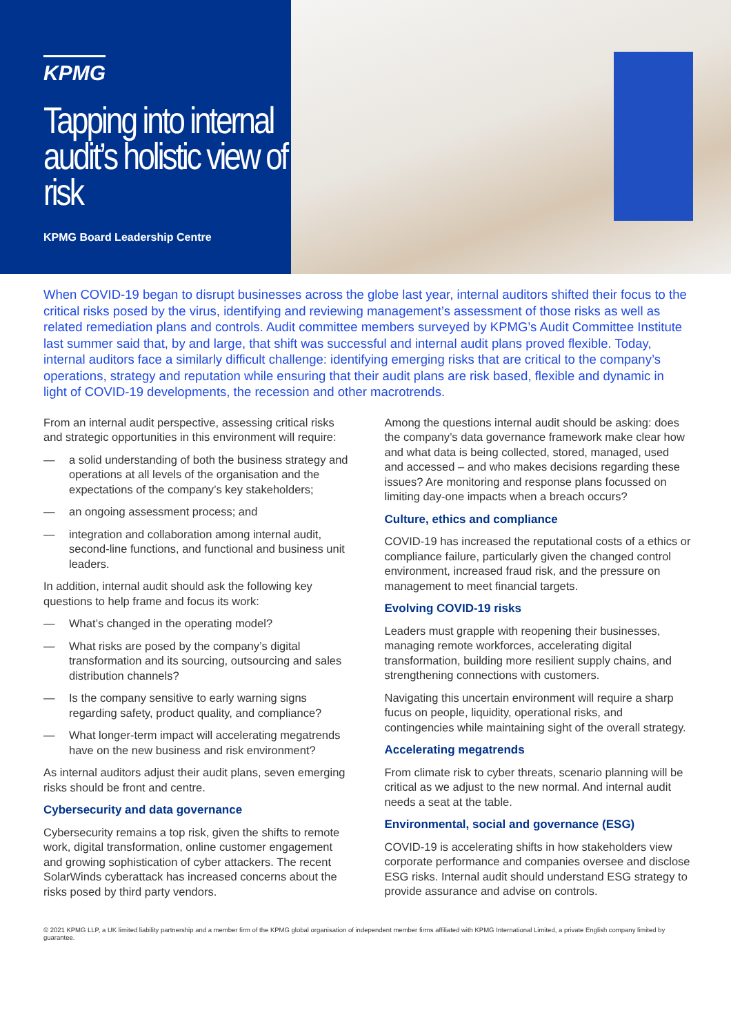KPMG
Tapping into internal audit’s holistic view of risk
KPMG Board Leadership Centre
When COVID-19 began to disrupt businesses across the globe last year, internal auditors shifted their focus to the critical risks posed by the virus, identifying and reviewing management’s assessment of those risks as well as related remediation plans and controls. Audit committee members surveyed by KPMG’s Audit Committee Institute last summer said that, by and large, that shift was successful and internal audit plans proved flexible. Today, internal auditors face a similarly difficult challenge: identifying emerging risks that are critical to the company’s operations, strategy and reputation while ensuring that their audit plans are risk based, flexible and dynamic in light of COVID-19 developments, the recession and other macrotrends.
From an internal audit perspective, assessing critical risks and strategic opportunities in this environment will require:
— a solid understanding of both the business strategy and operations at all levels of the organisation and the expectations of the company’s key stakeholders;
— an ongoing assessment process; and
— integration and collaboration among internal audit, second-line functions, and functional and business unit leaders.
In addition, internal audit should ask the following key questions to help frame and focus its work:
— What’s changed in the operating model?
— What risks are posed by the company’s digital transformation and its sourcing, outsourcing and sales distribution channels?
— Is the company sensitive to early warning signs regarding safety, product quality, and compliance?
— What longer-term impact will accelerating megatrends have on the new business and risk environment?
As internal auditors adjust their audit plans, seven emerging risks should be front and centre.
Cybersecurity and data governance
Cybersecurity remains a top risk, given the shifts to remote work, digital transformation, online customer engagement and growing sophistication of cyber attackers. The recent SolarWinds cyberattack has increased concerns about the risks posed by third party vendors.
Among the questions internal audit should be asking: does the company’s data governance framework make clear how and what data is being collected, stored, managed, used and accessed – and who makes decisions regarding these issues? Are monitoring and response plans focussed on limiting day-one impacts when a breach occurs?
Culture, ethics and compliance
COVID-19 has increased the reputational costs of a ethics or compliance failure, particularly given the changed control environment, increased fraud risk, and the pressure on management to meet financial targets.
Evolving COVID-19 risks
Leaders must grapple with reopening their businesses, managing remote workforces, accelerating digital transformation, building more resilient supply chains, and strengthening connections with customers.
Navigating this uncertain environment will require a sharp fucus on people, liquidity, operational risks, and contingencies while maintaining sight of the overall strategy.
Accelerating megatrends
From climate risk to cyber threats, scenario planning will be critical as we adjust to the new normal. And internal audit needs a seat at the table.
Environmental, social and governance (ESG)
COVID-19 is accelerating shifts in how stakeholders view corporate performance and companies oversee and disclose ESG risks. Internal audit should understand ESG strategy to provide assurance and advise on controls.
© 2021 KPMG LLP, a UK limited liability partnership and a member firm of the KPMG global organisation of independent member firms affiliated with KPMG International Limited, a private English company limited by guarantee.